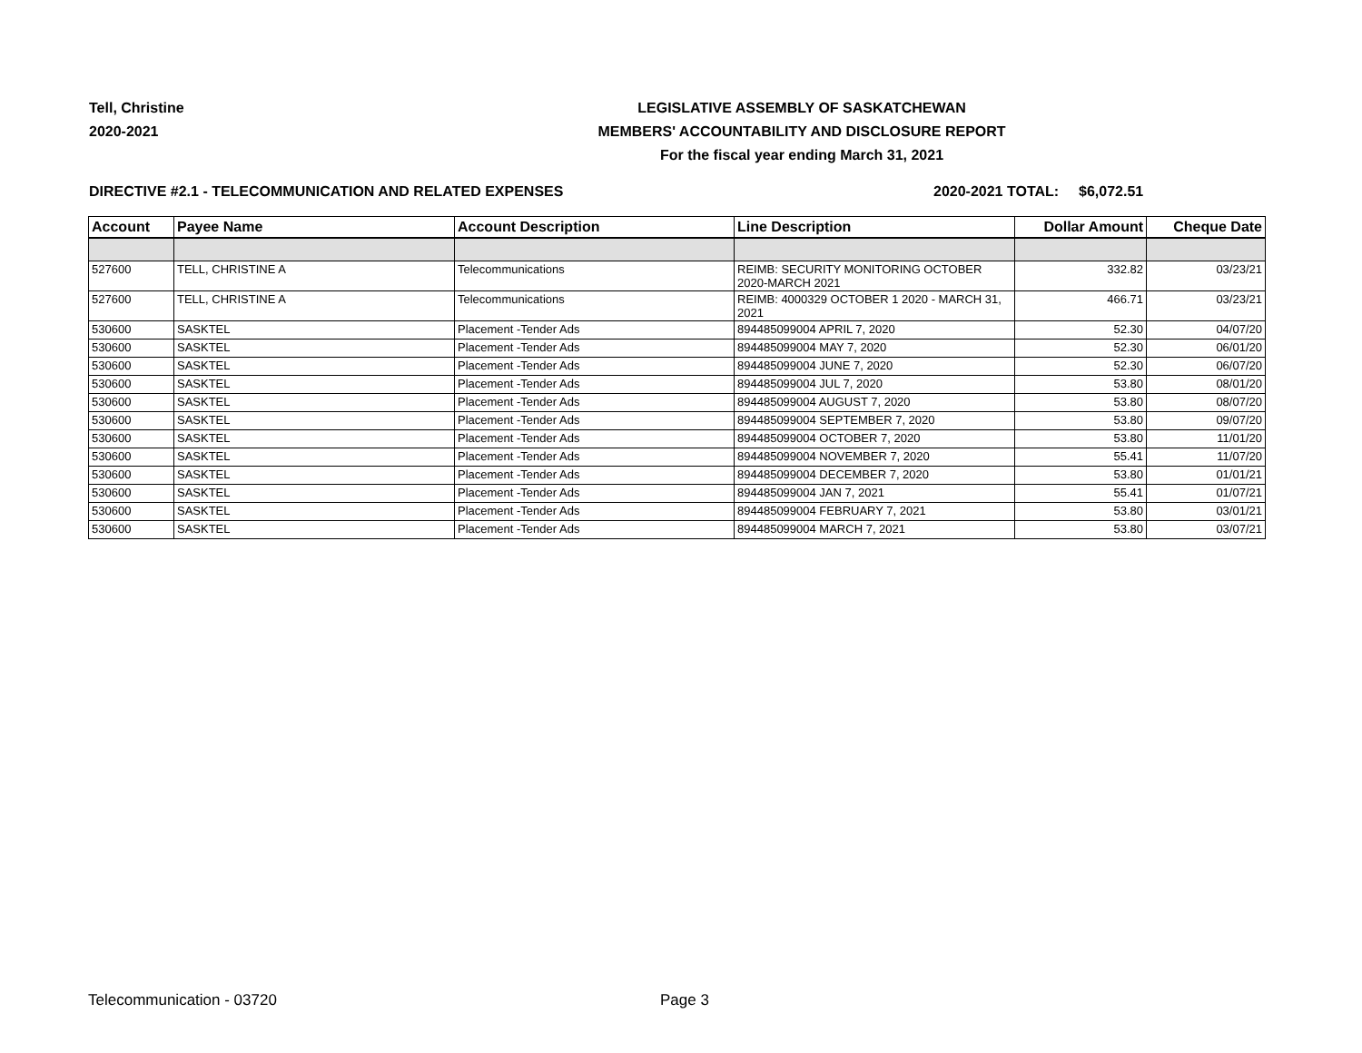Tell, Christine
2020-2021
LEGISLATIVE ASSEMBLY OF SASKATCHEWAN
MEMBERS' ACCOUNTABILITY AND DISCLOSURE REPORT
For the fiscal year ending March 31, 2021
DIRECTIVE #2.1 - TELECOMMUNICATION AND RELATED EXPENSES 2020-2021 TOTAL: $6,072.51
| Account | Payee Name | Account Description | Line Description | Dollar Amount | Cheque Date |
| --- | --- | --- | --- | --- | --- |
| 527600 | TELL, CHRISTINE A | Telecommunications | REIMB: SECURITY MONITORING OCTOBER 2020-MARCH 2021 | 332.82 | 03/23/21 |
| 527600 | TELL, CHRISTINE A | Telecommunications | REIMB: 4000329 OCTOBER 1 2020 - MARCH 31, 2021 | 466.71 | 03/23/21 |
| 530600 | SASKTEL | Placement -Tender Ads | 894485099004 APRIL 7, 2020 | 52.30 | 04/07/20 |
| 530600 | SASKTEL | Placement -Tender Ads | 894485099004 MAY 7, 2020 | 52.30 | 06/01/20 |
| 530600 | SASKTEL | Placement -Tender Ads | 894485099004 JUNE 7, 2020 | 52.30 | 06/07/20 |
| 530600 | SASKTEL | Placement -Tender Ads | 894485099004 JUL 7, 2020 | 53.80 | 08/01/20 |
| 530600 | SASKTEL | Placement -Tender Ads | 894485099004 AUGUST 7, 2020 | 53.80 | 08/07/20 |
| 530600 | SASKTEL | Placement -Tender Ads | 894485099004 SEPTEMBER 7, 2020 | 53.80 | 09/07/20 |
| 530600 | SASKTEL | Placement -Tender Ads | 894485099004 OCTOBER 7, 2020 | 53.80 | 11/01/20 |
| 530600 | SASKTEL | Placement -Tender Ads | 894485099004 NOVEMBER 7, 2020 | 55.41 | 11/07/20 |
| 530600 | SASKTEL | Placement -Tender Ads | 894485099004 DECEMBER 7, 2020 | 53.80 | 01/01/21 |
| 530600 | SASKTEL | Placement -Tender Ads | 894485099004 JAN 7, 2021 | 55.41 | 01/07/21 |
| 530600 | SASKTEL | Placement -Tender Ads | 894485099004 FEBRUARY 7, 2021 | 53.80 | 03/01/21 |
| 530600 | SASKTEL | Placement -Tender Ads | 894485099004 MARCH 7, 2021 | 53.80 | 03/07/21 |
Telecommunication - 03720 Page 3